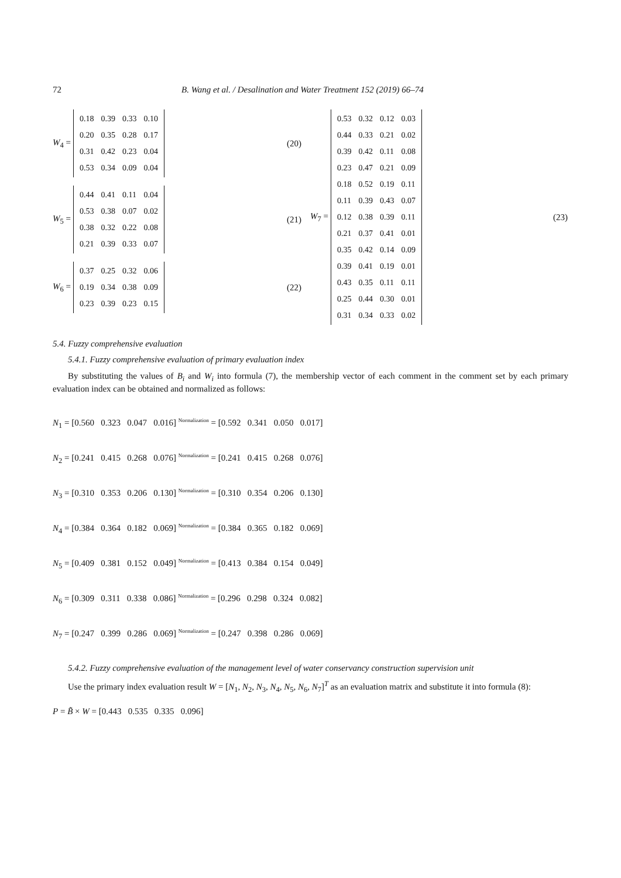72 B. Wang et al. / Desalination and Water Treatment 152 (2019) 66–74
W<sub>4</sub> =
| 0.18 | 0.39 | 0.33 | 0.10 |
| 0.20 | 0.35 | 0.28 | 0.17 |
| 0.31 | 0.42 | 0.23 | 0.04 |
| 0.53 | 0.34 | 0.09 | 0.04 |
(20)
W<sub>5</sub> =
| 0.44 | 0.41 | 0.11 | 0.04 |
| 0.53 | 0.38 | 0.07 | 0.02 |
| 0.38 | 0.32 | 0.22 | 0.08 |
| 0.21 | 0.39 | 0.33 | 0.07 |
(21)
W<sub>6</sub> =
| 0.37 | 0.25 | 0.32 | 0.06 |
| 0.19 | 0.34 | 0.38 | 0.09 |
| 0.23 | 0.39 | 0.23 | 0.15 |
(22)
W<sub>7</sub> =
| 0.53 | 0.32 | 0.12 | 0.03 |
| 0.44 | 0.33 | 0.21 | 0.02 |
| 0.39 | 0.42 | 0.11 | 0.08 |
| 0.23 | 0.47 | 0.21 | 0.09 |
| 0.18 | 0.52 | 0.19 | 0.11 |
| 0.11 | 0.39 | 0.43 | 0.07 |
| 0.12 | 0.38 | 0.39 | 0.11 |
| 0.21 | 0.37 | 0.41 | 0.01 |
| 0.35 | 0.42 | 0.14 | 0.09 |
| 0.39 | 0.41 | 0.19 | 0.01 |
| 0.43 | 0.35 | 0.11 | 0.11 |
| 0.25 | 0.44 | 0.30 | 0.01 |
| 0.31 | 0.34 | 0.33 | 0.02 |
(23)
5.4. Fuzzy comprehensive evaluation
5.4.1. Fuzzy comprehensive evaluation of primary evaluation index
By substituting the values of B<sub>i</sub> and W<sub>i</sub> into formula (7), the membership vector of each comment in the comment set by each primary evaluation index can be obtained and normalized as follows:
N<sub>1</sub> = [0.560 0.323 0.047 0.016] Normalization = [0.592 0.341 0.050 0.017]
N<sub>2</sub> = [0.241 0.415 0.268 0.076] Normalization = [0.241 0.415 0.268 0.076]
N<sub>3</sub> = [0.310 0.353 0.206 0.130] Normalization = [0.310 0.354 0.206 0.130]
N<sub>4</sub> = [0.384 0.364 0.182 0.069] Normalization = [0.384 0.365 0.182 0.069]
N<sub>5</sub> = [0.409 0.381 0.152 0.049] Normalization = [0.413 0.384 0.154 0.049]
N<sub>6</sub> = [0.309 0.311 0.338 0.086] Normalization = [0.296 0.298 0.324 0.082]
N<sub>7</sub> = [0.247 0.399 0.286 0.069] Normalization = [0.247 0.398 0.286 0.069]
5.4.2. Fuzzy comprehensive evaluation of the management level of water conservancy construction supervision unit
Use the primary index evaluation result W = [N<sub>1</sub>, N<sub>2</sub>, N<sub>3</sub>, N<sub>4</sub>, N<sub>5</sub>, N<sub>6</sub>, N<sub>7</sub>]<sup>T</sup> as an evaluation matrix and substitute it into formula (8):
P = B̃ × W = [0.443 0.535 0.335 0.096]